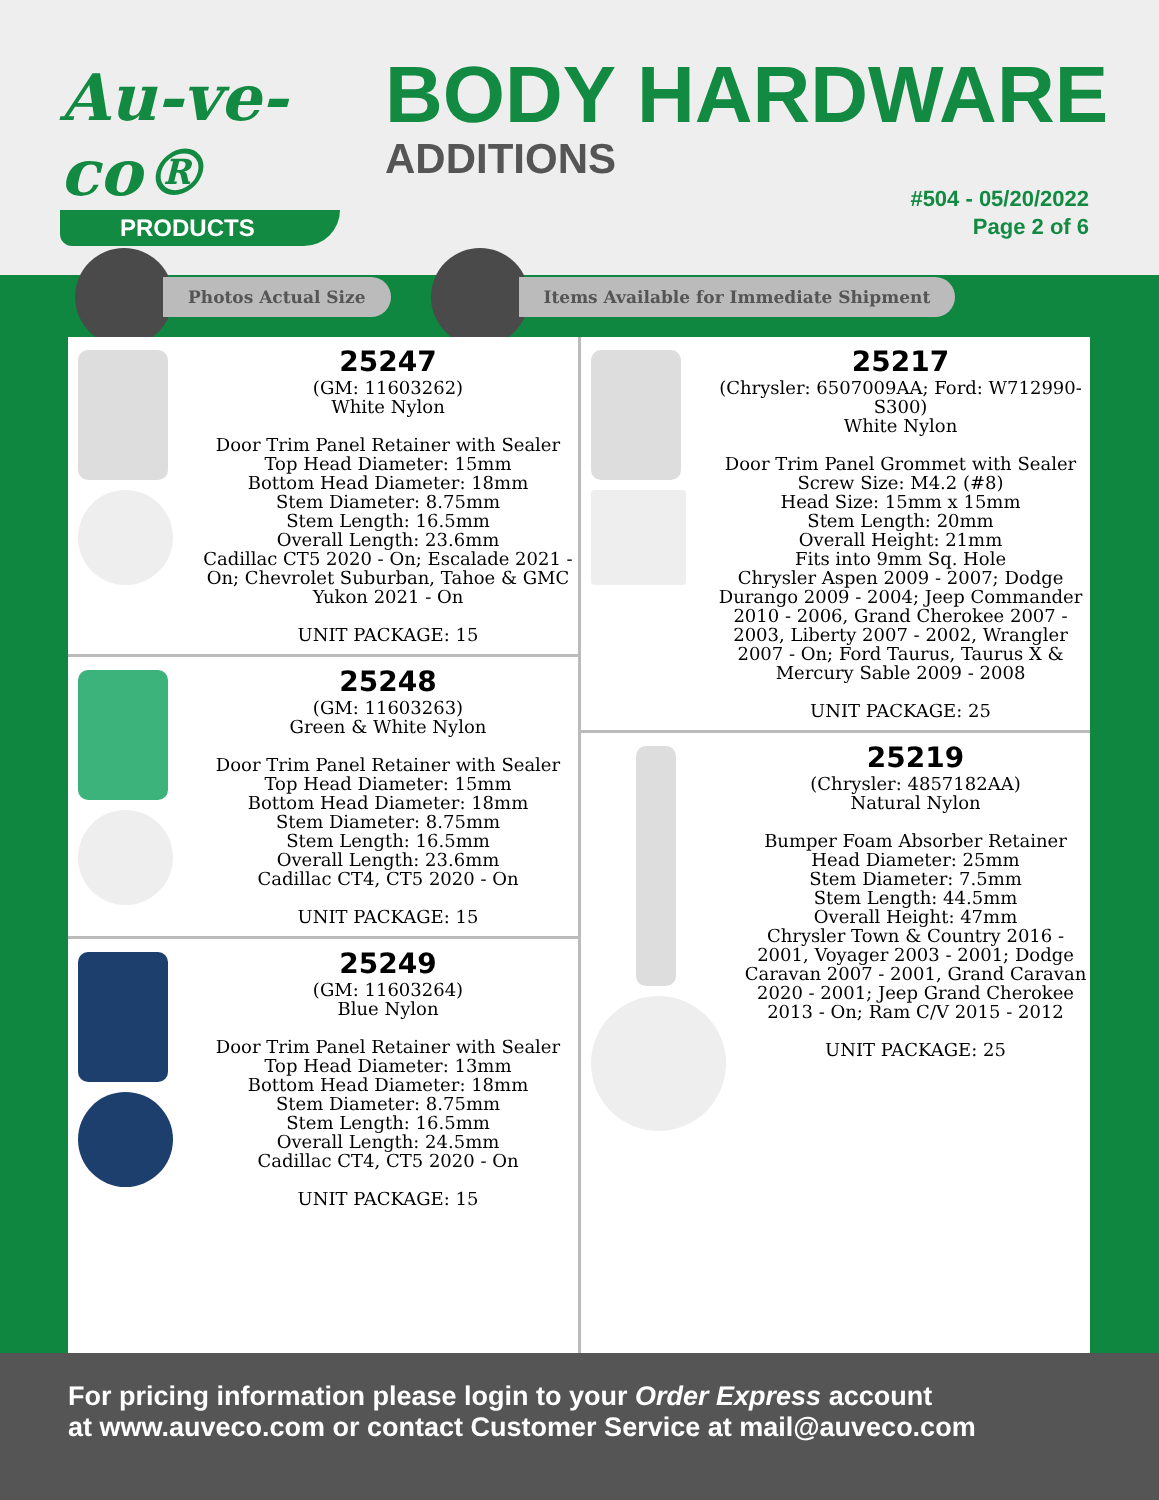Au-ve-co®
PRODUCTS
BODY HARDWARE
ADDITIONS
#504 - 05/20/2022
Page 2 of 6
Photos Actual Size Items Available for Immediate Shipment
25247
(GM: 11603262)
White Nylon
Door Trim Panel Retainer with Sealer
Top Head Diameter: 15mm
Bottom Head Diameter: 18mm
Stem Diameter: 8.75mm
Stem Length: 16.5mm
Overall Length: 23.6mm
Cadillac CT5 2020 - On; Escalade 2021 - On; Chevrolet Suburban, Tahoe & GMC Yukon 2021 - On
UNIT PACKAGE: 15
25248
(GM: 11603263)
Green & White Nylon
Door Trim Panel Retainer with Sealer
Top Head Diameter: 15mm
Bottom Head Diameter: 18mm
Stem Diameter: 8.75mm
Stem Length: 16.5mm
Overall Length: 23.6mm
Cadillac CT4, CT5 2020 - On
UNIT PACKAGE: 15
25249
(GM: 11603264)
Blue Nylon
Door Trim Panel Retainer with Sealer
Top Head Diameter: 13mm
Bottom Head Diameter: 18mm
Stem Diameter: 8.75mm
Stem Length: 16.5mm
Overall Length: 24.5mm
Cadillac CT4, CT5 2020 - On
UNIT PACKAGE: 15
25217
(Chrysler: 6507009AA; Ford: W712990-S300)
White Nylon
Door Trim Panel Grommet with Sealer
Screw Size: M4.2 (#8)
Head Size: 15mm x 15mm
Stem Length: 20mm
Overall Height: 21mm
Fits into 9mm Sq. Hole
Chrysler Aspen 2009 - 2007; Dodge Durango 2009 - 2004; Jeep Commander 2010 - 2006, Grand Cherokee 2007 - 2003, Liberty 2007 - 2002, Wrangler 2007 - On; Ford Taurus, Taurus X & Mercury Sable 2009 - 2008
UNIT PACKAGE: 25
25219
(Chrysler: 4857182AA)
Natural Nylon
Bumper Foam Absorber Retainer
Head Diameter: 25mm
Stem Diameter: 7.5mm
Stem Length: 44.5mm
Overall Height: 47mm
Chrysler Town & Country 2016 - 2001, Voyager 2003 - 2001; Dodge Caravan 2007 - 2001, Grand Caravan 2020 - 2001; Jeep Grand Cherokee 2013 - On; Ram C/V 2015 - 2012
UNIT PACKAGE: 25
For pricing information please login to your Order Express account
at www.auveco.com or contact Customer Service at mail@auveco.com